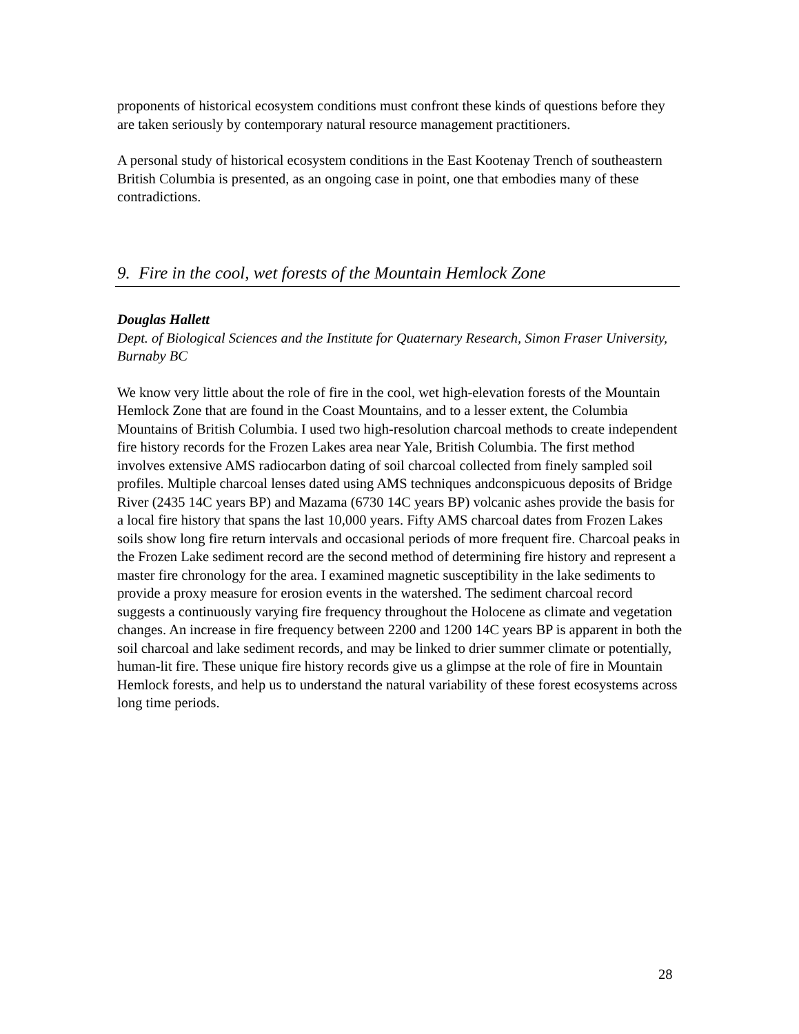proponents of historical ecosystem conditions must confront these kinds of questions before they are taken seriously by contemporary natural resource management practitioners.
A personal study of historical ecosystem conditions in the East Kootenay Trench of southeastern British Columbia is presented, as an ongoing case in point, one that embodies many of these contradictions.
9. Fire in the cool, wet forests of the Mountain Hemlock Zone
Douglas Hallett
Dept. of Biological Sciences and the Institute for Quaternary Research, Simon Fraser University, Burnaby BC
We know very little about the role of fire in the cool, wet high-elevation forests of the Mountain Hemlock Zone that are found in the Coast Mountains, and to a lesser extent, the Columbia Mountains of British Columbia. I used two high-resolution charcoal methods to create independent fire history records for the Frozen Lakes area near Yale, British Columbia. The first method involves extensive AMS radiocarbon dating of soil charcoal collected from finely sampled soil profiles. Multiple charcoal lenses dated using AMS techniques andconspicuous deposits of Bridge River (2435 14C years BP) and Mazama (6730 14C years BP) volcanic ashes provide the basis for a local fire history that spans the last 10,000 years. Fifty AMS charcoal dates from Frozen Lakes soils show long fire return intervals and occasional periods of more frequent fire. Charcoal peaks in the Frozen Lake sediment record are the second method of determining fire history and represent a master fire chronology for the area. I examined magnetic susceptibility in the lake sediments to provide a proxy measure for erosion events in the watershed. The sediment charcoal record suggests a continuously varying fire frequency throughout the Holocene as climate and vegetation changes. An increase in fire frequency between 2200 and 1200 14C years BP is apparent in both the soil charcoal and lake sediment records, and may be linked to drier summer climate or potentially, human-lit fire. These unique fire history records give us a glimpse at the role of fire in Mountain Hemlock forests, and help us to understand the natural variability of these forest ecosystems across long time periods.
28